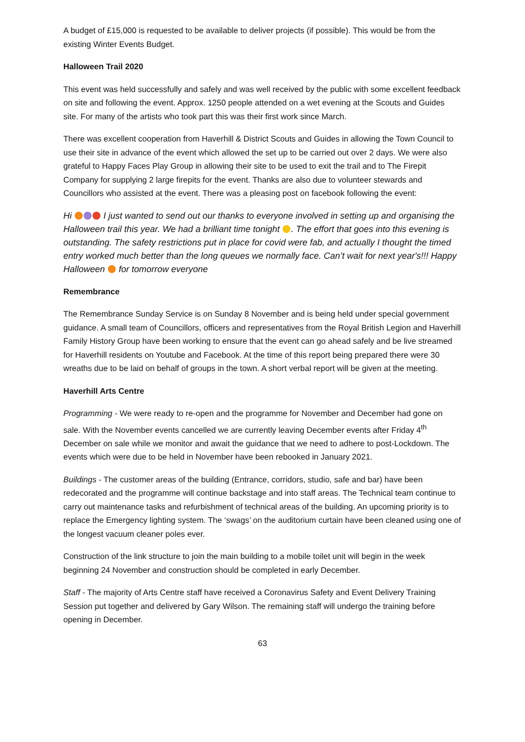A budget of £15,000 is requested to be available to deliver projects (if possible). This would be from the existing Winter Events Budget.
Halloween Trail 2020
This event was held successfully and safely and was well received by the public with some excellent feedback on site and following the event. Approx. 1250 people attended on a wet evening at the Scouts and Guides site. For many of the artists who took part this was their first work since March.
There was excellent cooperation from Haverhill & District Scouts and Guides in allowing the Town Council to use their site in advance of the event which allowed the set up to be carried out over 2 days. We were also grateful to Happy Faces Play Group in allowing their site to be used to exit the trail and to The Firepit Company for supplying 2 large firepits for the event. Thanks are also due to volunteer stewards and Councillors who assisted at the event. There was a pleasing post on facebook following the event:
Hi I just wanted to send out our thanks to everyone involved in setting up and organising the Halloween trail this year. We had a brilliant time tonight . The effort that goes into this evening is outstanding. The safety restrictions put in place for covid were fab, and actually I thought the timed entry worked much better than the long queues we normally face. Can’t wait for next year's!!! Happy Halloween for tomorrow everyone
Remembrance
The Remembrance Sunday Service is on Sunday 8 November and is being held under special government guidance. A small team of Councillors, officers and representatives from the Royal British Legion and Haverhill Family History Group have been working to ensure that the event can go ahead safely and be live streamed for Haverhill residents on Youtube and Facebook. At the time of this report being prepared there were 30 wreaths due to be laid on behalf of groups in the town. A short verbal report will be given at the meeting.
Haverhill Arts Centre
Programming - We were ready to re-open and the programme for November and December had gone on sale. With the November events cancelled we are currently leaving December events after Friday 4<sup>th</sup> December on sale while we monitor and await the guidance that we need to adhere to post-Lockdown. The events which were due to be held in November have been rebooked in January 2021.
Buildings - The customer areas of the building (Entrance, corridors, studio, safe and bar) have been redecorated and the programme will continue backstage and into staff areas. The Technical team continue to carry out maintenance tasks and refurbishment of technical areas of the building. An upcoming priority is to replace the Emergency lighting system. The ‘swags’ on the auditorium curtain have been cleaned using one of the longest vacuum cleaner poles ever.
Construction of the link structure to join the main building to a mobile toilet unit will begin in the week beginning 24 November and construction should be completed in early December.
Staff - The majority of Arts Centre staff have received a Coronavirus Safety and Event Delivery Training Session put together and delivered by Gary Wilson. The remaining staff will undergo the training before opening in December.
63